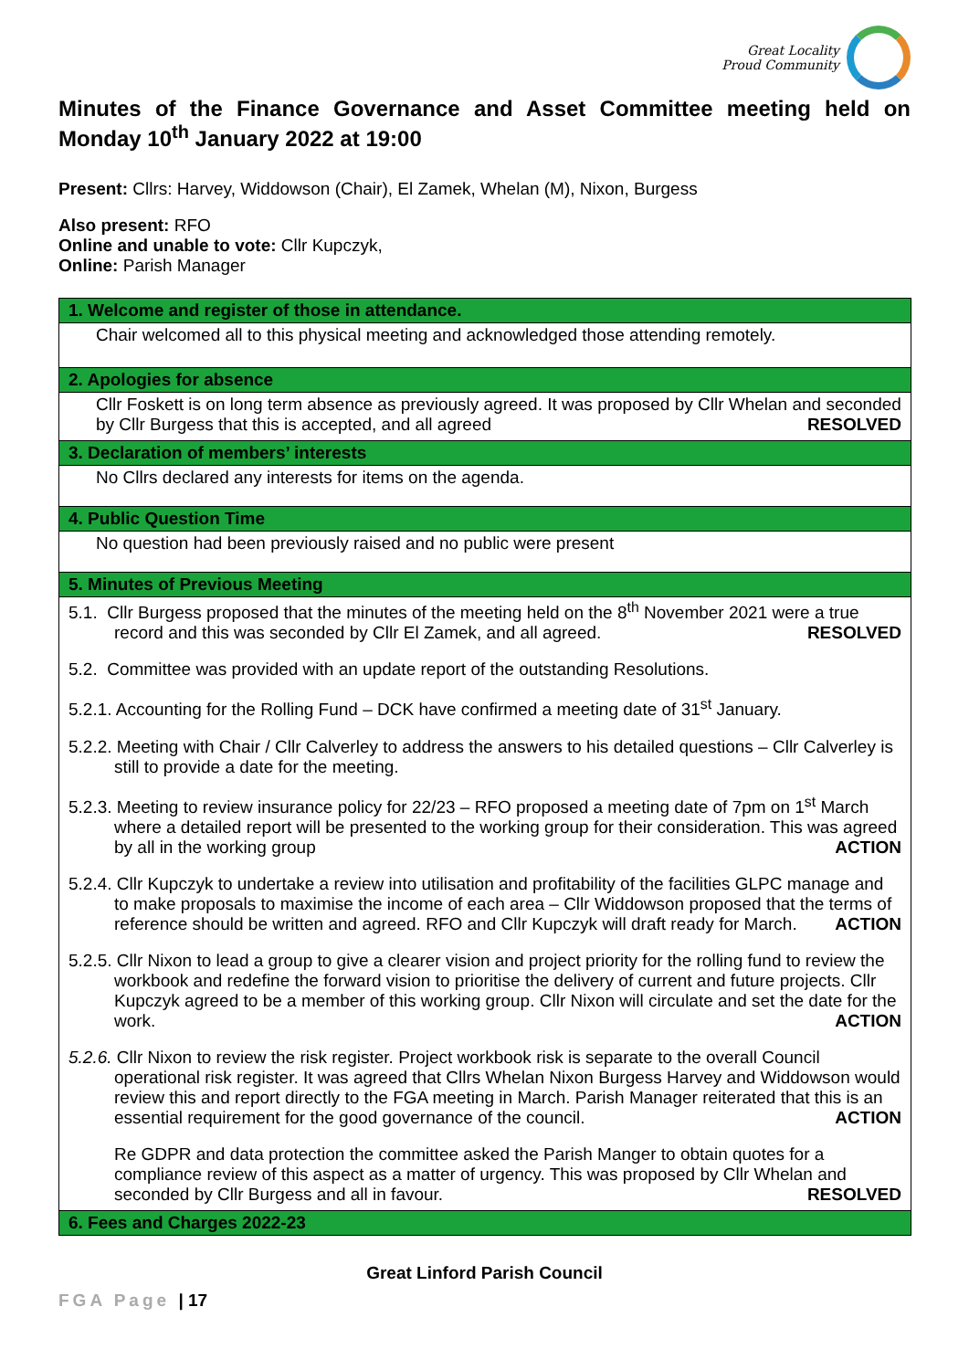Great Locality
Proud Community
Minutes of the Finance Governance and Asset Committee meeting held on Monday 10<sup>th</sup> January 2022 at 19:00
Present: Cllrs: Harvey, Widdowson (Chair), El Zamek, Whelan (M), Nixon, Burgess
Also present: RFO
Online and unable to vote: Cllr Kupczyk,
Online: Parish Manager
| 1. Welcome and register of those in attendance. |
| Chair welcomed all to this physical meeting and acknowledged those attending remotely. |
| 2. Apologies for absence |
| Cllr Foskett is on long term absence as previously agreed. It was proposed by Cllr Whelan and seconded by Cllr Burgess that this is accepted, and all agreed RESOLVED |
| 3. Declaration of members’ interests |
| No Cllrs declared any interests for items on the agenda. |
| 4. Public Question Time |
| No question had been previously raised and no public were present |
| 5. Minutes of Previous Meeting |
| 5.1. Cllr Burgess proposed that the minutes of the meeting held on the 8<sup>th</sup> November 2021 were a true record and this was seconded by Cllr El Zamek, and all agreed. RESOLVED 5.2. Committee was provided with an update report of the outstanding Resolutions. 5.2.1. Accounting for the Rolling Fund – DCK have confirmed a meeting date of 31<sup>st</sup> January. 5.2.2. Meeting with Chair / Cllr Calverley to address the answers to his detailed questions – Cllr Calverley is still to provide a date for the meeting. 5.2.3. Meeting to review insurance policy for 22/23 – RFO proposed a meeting date of 7pm on 1<sup>st</sup> March where a detailed report will be presented to the working group for their consideration. This was agreed by all in the working group ACTION 5.2.4. Cllr Kupczyk to undertake a review into utilisation and profitability of the facilities GLPC manage and to make proposals to maximise the income of each area – Cllr Widdowson proposed that the terms of reference should be written and agreed. RFO and Cllr Kupczyk will draft ready for March. ACTION 5.2.5. Cllr Nixon to lead a group to give a clearer vision and project priority for the rolling fund to review the workbook and redefine the forward vision to prioritise the delivery of current and future projects. Cllr Kupczyk agreed to be a member of this working group. Cllr Nixon will circulate and set the date for the work. ACTION 5.2.6. Cllr Nixon to review the risk register. Project workbook risk is separate to the overall Council operational risk register. It was agreed that Cllrs Whelan Nixon Burgess Harvey and Widdowson would review this and report directly to the FGA meeting in March. Parish Manager reiterated that this is an essential requirement for the good governance of the council. ACTION Re GDPR and data protection the committee asked the Parish Manger to obtain quotes for a compliance review of this aspect as a matter of urgency. This was proposed by Cllr Whelan and seconded by Cllr Burgess and all in favour. RESOLVED |
| 6. Fees and Charges 2022-23 |
Great Linford Parish Council
FGA Page | 17